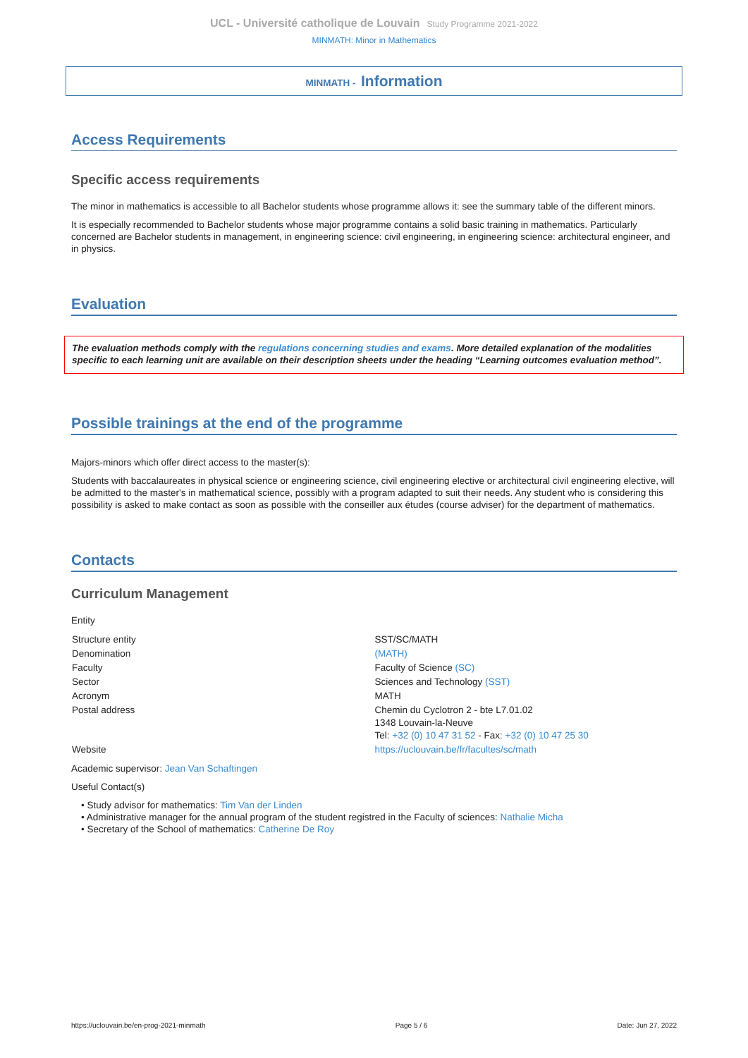UCL - Université catholique de Louvain Study Programme 2021-2022
MINMATH: Minor in Mathematics
MINMATH - Information
Access Requirements
Specific access requirements
The minor in mathematics is accessible to all Bachelor students whose programme allows it: see the summary table of the different minors.
It is especially recommended to Bachelor students whose major programme contains a solid basic training in mathematics. Particularly concerned are Bachelor students in management, in engineering science: civil engineering, in engineering science: architectural engineer, and in physics.
Evaluation
The evaluation methods comply with the regulations concerning studies and exams. More detailed explanation of the modalities specific to each learning unit are available on their description sheets under the heading “Learning outcomes evaluation method”.
Possible trainings at the end of the programme
Majors-minors which offer direct access to the master(s):
Students with baccalaureates in physical science or engineering science, civil engineering elective or architectural civil engineering elective, will be admitted to the master's in mathematical science, possibly with a program adapted to suit their needs. Any student who is considering this possibility is asked to make contact as soon as possible with the conseiller aux études (course adviser) for the department of mathematics.
Contacts
Curriculum Management
Entity
| Structure entity | SST/SC/MATH |
| Denomination | (MATH) |
| Faculty | Faculty of Science (SC) |
| Sector | Sciences and Technology (SST) |
| Acronym | MATH |
| Postal address | Chemin du Cyclotron 2 - bte L7.01.02 1348 Louvain-la-Neuve Tel: +32 (0) 10 47 31 52 - Fax: +32 (0) 10 47 25 30 |
| Website | https://uclouvain.be/fr/facultes/sc/math |
Academic supervisor: Jean Van Schaftingen
Useful Contact(s)
• Study advisor for mathematics: Tim Van der Linden
• Administrative manager for the annual program of the student registred in the Faculty of sciences: Nathalie Micha
• Secretary of the School of mathematics: Catherine De Roy
https://uclouvain.be/en-prog-2021-minmath Page 5 / 6 Date: Jun 27, 2022